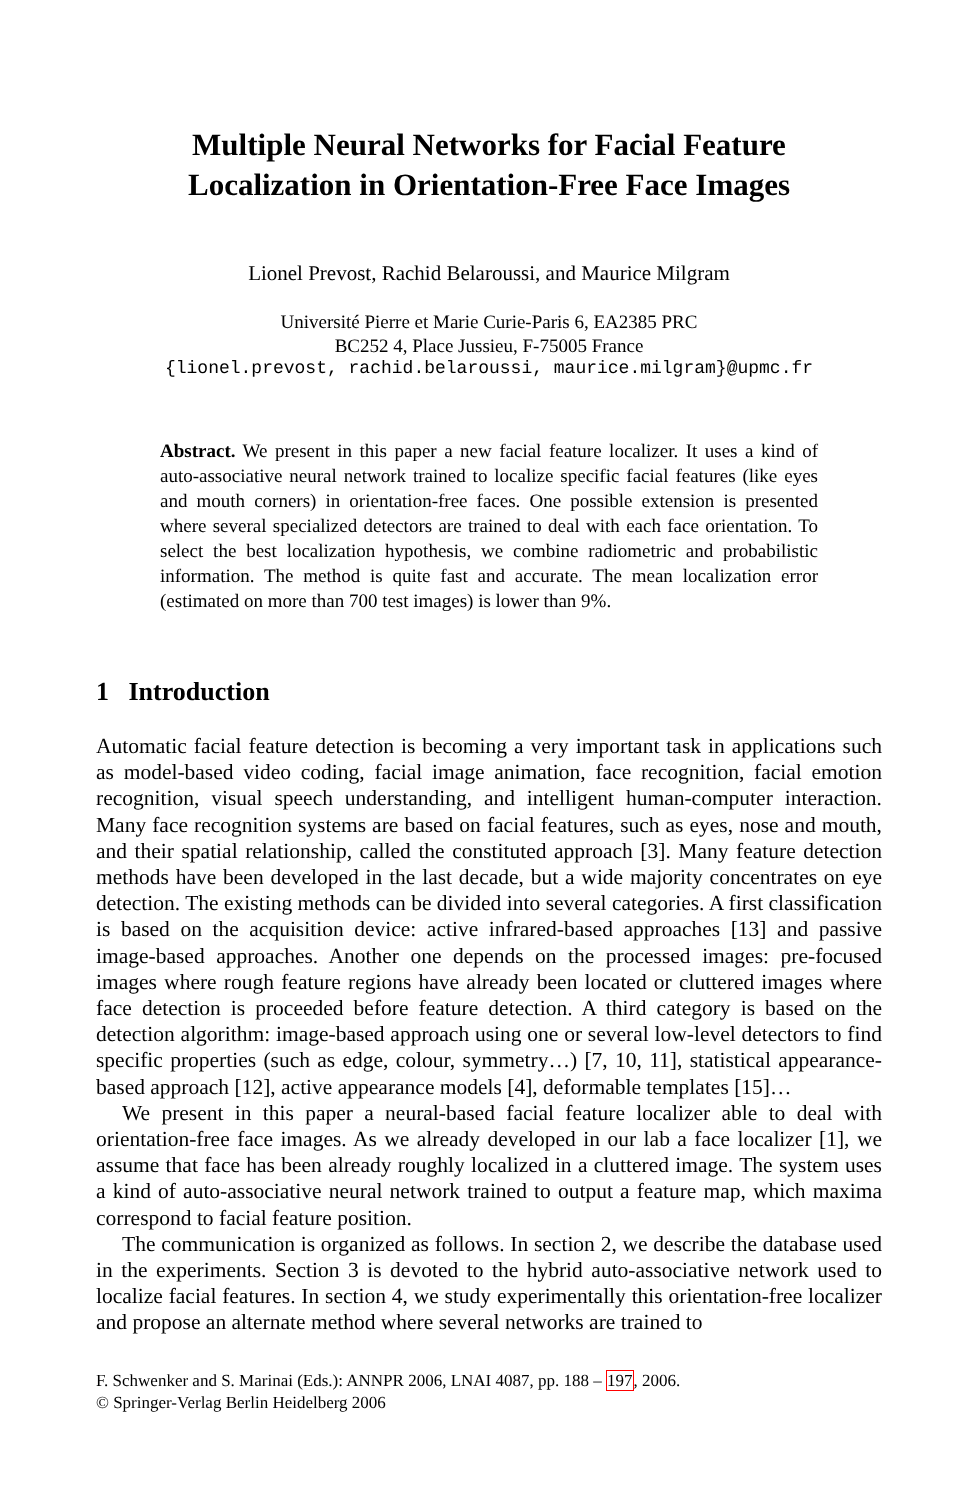Multiple Neural Networks for Facial Feature
Localization in Orientation-Free Face Images
Lionel Prevost, Rachid Belaroussi, and Maurice Milgram
Université Pierre et Marie Curie-Paris 6, EA2385 PRC
BC252 4, Place Jussieu, F-75005 France
{lionel.prevost, rachid.belaroussi, maurice.milgram}@upmc.fr
Abstract. We present in this paper a new facial feature localizer. It uses a kind of auto-associative neural network trained to localize specific facial features (like eyes and mouth corners) in orientation-free faces. One possible extension is presented where several specialized detectors are trained to deal with each face orientation. To select the best localization hypothesis, we combine radiometric and probabilistic information. The method is quite fast and accurate. The mean localization error (estimated on more than 700 test images) is lower than 9%.
1 Introduction
Automatic facial feature detection is becoming a very important task in applications such as model-based video coding, facial image animation, face recognition, facial emotion recognition, visual speech understanding, and intelligent human-computer interaction. Many face recognition systems are based on facial features, such as eyes, nose and mouth, and their spatial relationship, called the constituted approach [3]. Many feature detection methods have been developed in the last decade, but a wide majority concentrates on eye detection. The existing methods can be divided into several categories. A first classification is based on the acquisition device: active infrared-based approaches [13] and passive image-based approaches. Another one depends on the processed images: pre-focused images where rough feature regions have already been located or cluttered images where face detection is proceeded before feature detection. A third category is based on the detection algorithm: image-based approach using one or several low-level detectors to find specific properties (such as edge, colour, symmetry…) [7, 10, 11], statistical appearance-based approach [12], active appearance models [4], deformable templates [15]…
We present in this paper a neural-based facial feature localizer able to deal with orientation-free face images. As we already developed in our lab a face localizer [1], we assume that face has been already roughly localized in a cluttered image. The system uses a kind of auto-associative neural network trained to output a feature map, which maxima correspond to facial feature position.
The communication is organized as follows. In section 2, we describe the database used in the experiments. Section 3 is devoted to the hybrid auto-associative network used to localize facial features. In section 4, we study experimentally this orientation-free localizer and propose an alternate method where several networks are trained to
F. Schwenker and S. Marinai (Eds.): ANNPR 2006, LNAI 4087, pp. 188 – 197, 2006.
© Springer-Verlag Berlin Heidelberg 2006